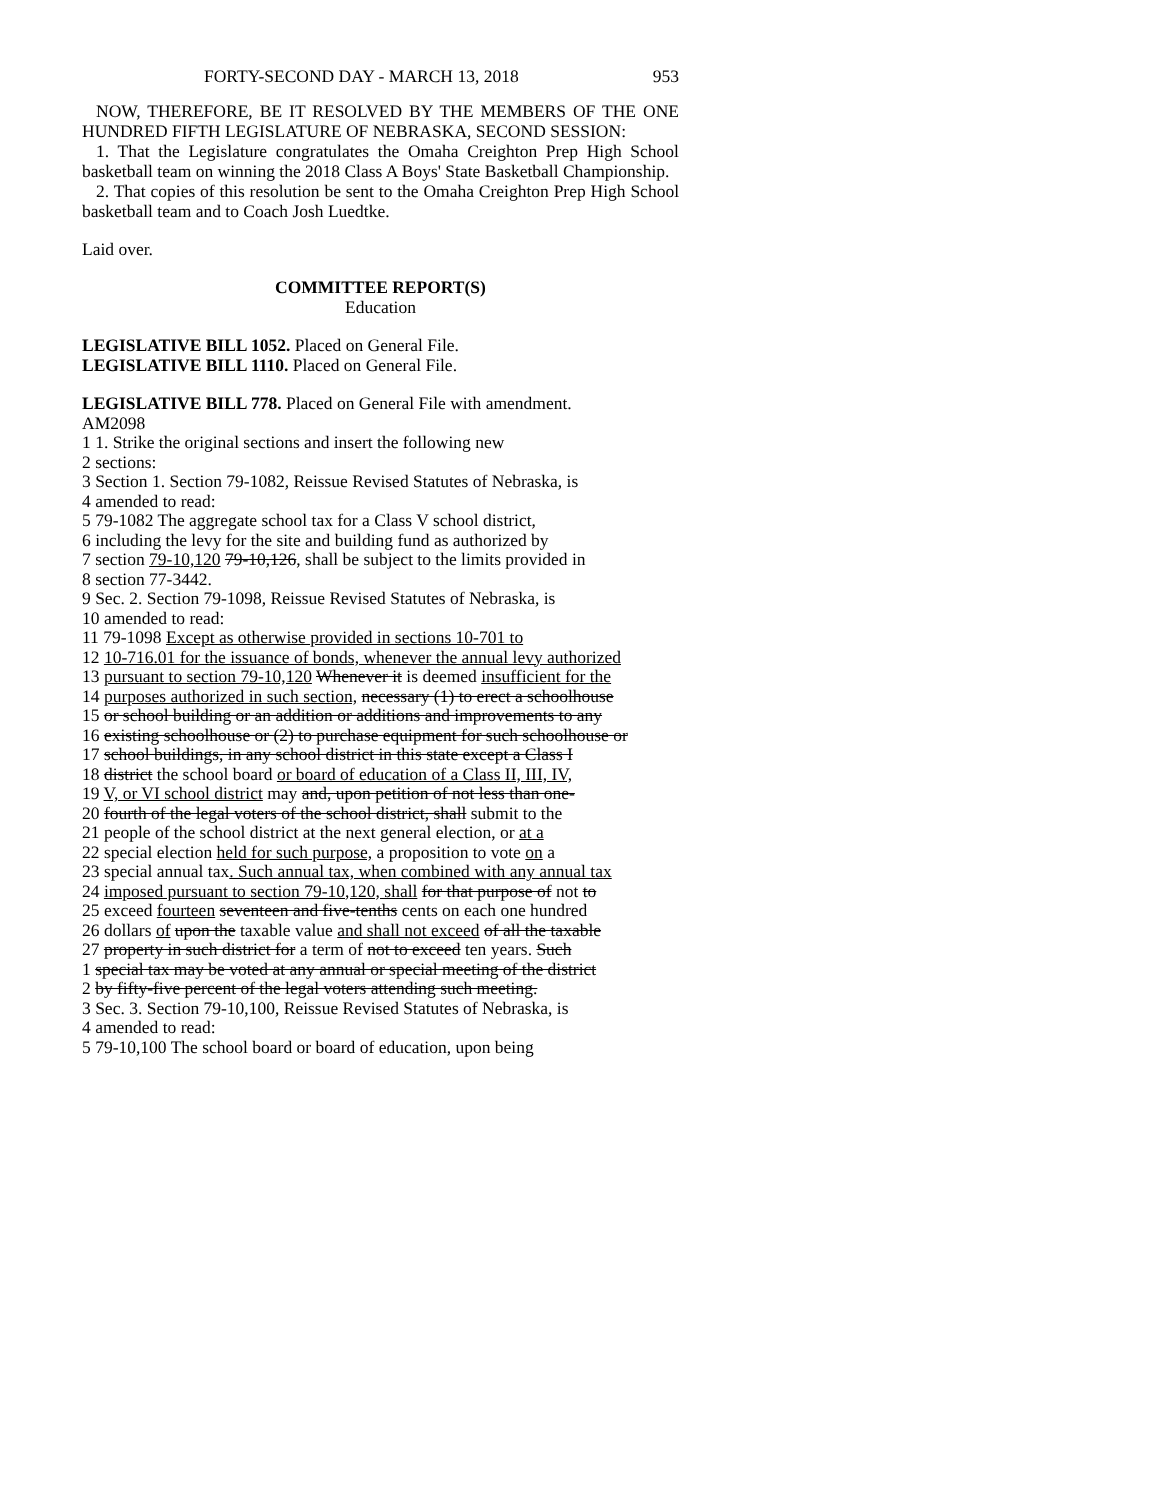FORTY-SECOND DAY - MARCH 13, 2018 953
NOW, THEREFORE, BE IT RESOLVED BY THE MEMBERS OF THE ONE HUNDRED FIFTH LEGISLATURE OF NEBRASKA, SECOND SESSION:
1. That the Legislature congratulates the Omaha Creighton Prep High School basketball team on winning the 2018 Class A Boys' State Basketball Championship.
2. That copies of this resolution be sent to the Omaha Creighton Prep High School basketball team and to Coach Josh Luedtke.
Laid over.
COMMITTEE REPORT(S)
Education
LEGISLATIVE BILL 1052. Placed on General File.
LEGISLATIVE BILL 1110. Placed on General File.
LEGISLATIVE BILL 778. Placed on General File with amendment.
AM2098
1 1. Strike the original sections and insert the following new
2 sections:
3 Section 1. Section 79-1082, Reissue Revised Statutes of Nebraska, is
4 amended to read:
5 79-1082 The aggregate school tax for a Class V school district,
6 including the levy for the site and building fund as authorized by
7 section 79-10,120 79-10,126, shall be subject to the limits provided in
8 section 77-3442.
9 Sec. 2. Section 79-1098, Reissue Revised Statutes of Nebraska, is
10 amended to read:
11 79-1098 Except as otherwise provided in sections 10-701 to
12 10-716.01 for the issuance of bonds, whenever the annual levy authorized
13 pursuant to section 79-10,120 Whenever it is deemed insufficient for the
14 purposes authorized in such section, necessary (1) to erect a schoolhouse
15 or school building or an addition or additions and improvements to any
16 existing schoolhouse or (2) to purchase equipment for such schoolhouse or
17 school buildings, in any school district in this state except a Class I
18 district the school board or board of education of a Class II, III, IV,
19 V, or VI school district may and, upon petition of not less than one-
20 fourth of the legal voters of the school district, shall submit to the
21 people of the school district at the next general election, or at a
22 special election held for such purpose, a proposition to vote on a
23 special annual tax. Such annual tax, when combined with any annual tax
24 imposed pursuant to section 79-10,120, shall for that purpose of not to
25 exceed fourteen seventeen and five-tenths cents on each one hundred
26 dollars of upon the taxable value and shall not exceed of all the taxable
27 property in such district for a term of not to exceed ten years. Such
1 special tax may be voted at any annual or special meeting of the district
2 by fifty-five percent of the legal voters attending such meeting.
3 Sec. 3. Section 79-10,100, Reissue Revised Statutes of Nebraska, is
4 amended to read:
5 79-10,100 The school board or board of education, upon being